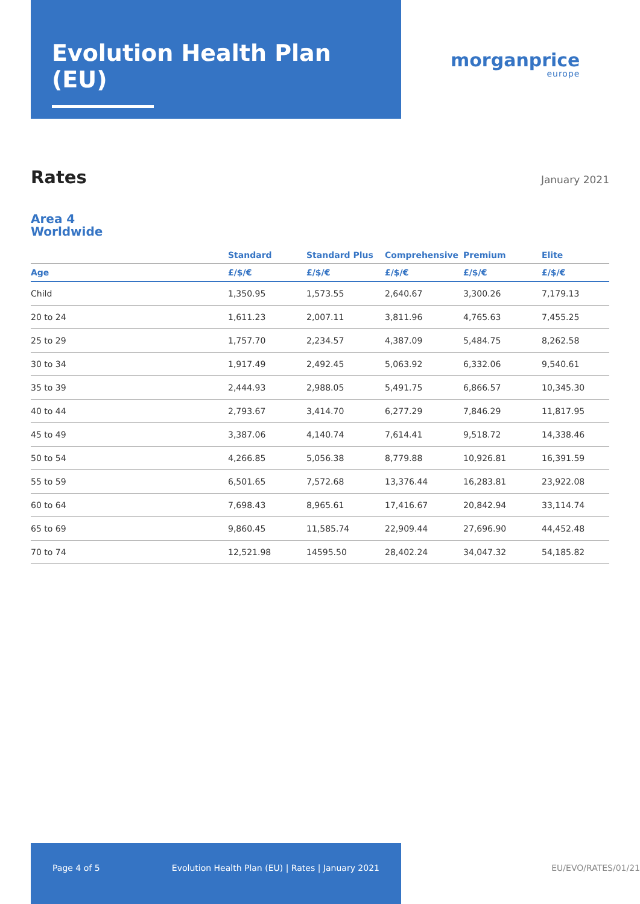Evolution Health Plan (EU)
morganprice
europe
Rates
January 2021
Area 4
Worldwide
| | Standard | Standard Plus | Comprehensive | Premium | Elite |
| --- | --- | --- | --- | --- | --- |
| Age | £/$/€ | £/$/€ | £/$/€ | £/$/€ | £/$/€ |
| Child | 1,350.95 | 1,573.55 | 2,640.67 | 3,300.26 | 7,179.13 |
| 20 to 24 | 1,611.23 | 2,007.11 | 3,811.96 | 4,765.63 | 7,455.25 |
| 25 to 29 | 1,757.70 | 2,234.57 | 4,387.09 | 5,484.75 | 8,262.58 |
| 30 to 34 | 1,917.49 | 2,492.45 | 5,063.92 | 6,332.06 | 9,540.61 |
| 35 to 39 | 2,444.93 | 2,988.05 | 5,491.75 | 6,866.57 | 10,345.30 |
| 40 to 44 | 2,793.67 | 3,414.70 | 6,277.29 | 7,846.29 | 11,817.95 |
| 45 to 49 | 3,387.06 | 4,140.74 | 7,614.41 | 9,518.72 | 14,338.46 |
| 50 to 54 | 4,266.85 | 5,056.38 | 8,779.88 | 10,926.81 | 16,391.59 |
| 55 to 59 | 6,501.65 | 7,572.68 | 13,376.44 | 16,283.81 | 23,922.08 |
| 60 to 64 | 7,698.43 | 8,965.61 | 17,416.67 | 20,842.94 | 33,114.74 |
| 65 to 69 | 9,860.45 | 11,585.74 | 22,909.44 | 27,696.90 | 44,452.48 |
| 70 to 74 | 12,521.98 | 14595.50 | 28,402.24 | 34,047.32 | 54,185.82 |
Page 4 of 5 Evolution Health Plan (EU) | Rates | January 2021
EU/EVO/RATES/01/21